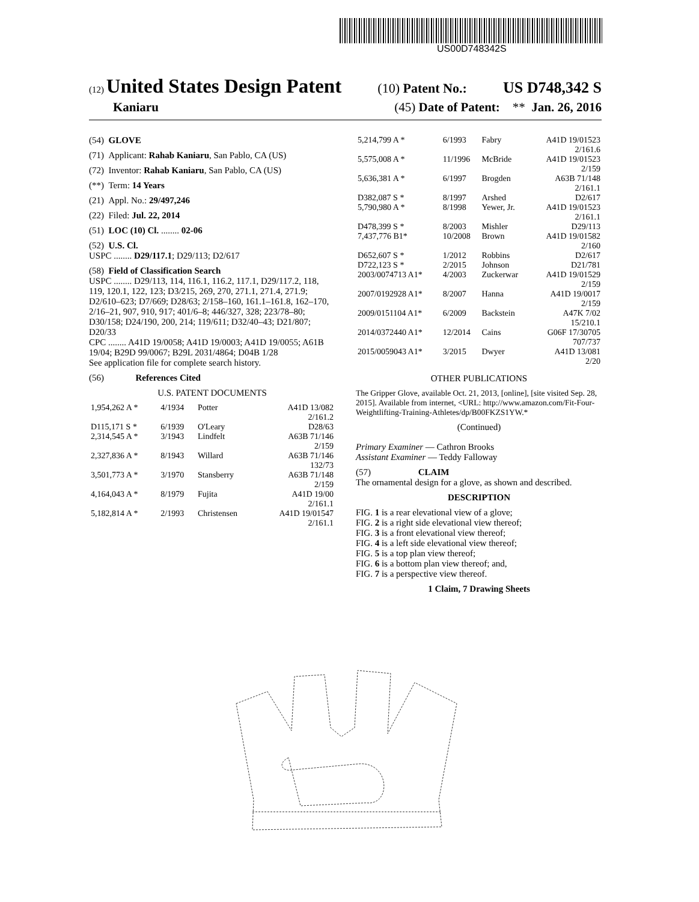US00D748342S
(12) United States Design Patent (10) Patent No.: US D748,342 S
Kaniaru (45) Date of Patent: ** Jan. 26, 2016
(54) GLOVE
(71) Applicant: Rahab Kaniaru, San Pablo, CA (US)
(72) Inventor: Rahab Kaniaru, San Pablo, CA (US)
(**) Term: 14 Years
(21) Appl. No.: 29/497,246
(22) Filed: Jul. 22, 2014
(51) LOC (10) Cl. ........ 02-06
(52) U.S. Cl.
USPC ........ D29/117.1; D29/113; D2/617
(58) Field of Classification Search
USPC ........ D29/113, 114, 116.1, 116.2, 117.1, D29/117.2, 118, 119, 120.1, 122, 123; D3/215, 269, 270, 271.1, 271.4, 271.9; D2/610–623; D7/669; D28/63; 2/158–160, 161.1–161.8, 162–170, 2/16–21, 907, 910, 917; 401/6–8; 446/327, 328; 223/78–80; D30/158; D24/190, 200, 214; 119/611; D32/40–43; D21/807; D20/33
CPC ........ A41D 19/0058; A41D 19/0003; A41D 19/0055; A61B 19/04; B29D 99/0067; B29L 2031/4864; D04B 1/28
See application file for complete search history.
(56) References Cited
U.S. PATENT DOCUMENTS
| 1,954,262 A * | 4/1934 | Potter | A41D 13/082 2/161.2 |
| D115,171 S * | 6/1939 | O'Leary | D28/63 |
| 2,314,545 A * | 3/1943 | Lindfelt | A63B 71/146 2/159 |
| 2,327,836 A * | 8/1943 | Willard | A63B 71/146 132/73 |
| 3,501,773 A * | 3/1970 | Stansberry | A63B 71/148 2/159 |
| 4,164,043 A * | 8/1979 | Fujita | A41D 19/00 2/161.1 |
| 5,182,814 A * | 2/1993 | Christensen | A41D 19/01547 2/161.1 |
| 5,214,799 A * | 6/1993 | Fabry | A41D 19/01523 2/161.6 |
| 5,575,008 A * | 11/1996 | McBride | A41D 19/01523 2/159 |
| 5,636,381 A * | 6/1997 | Brogden | A63B 71/148 2/161.1 |
| D382,087 S * | 8/1997 | Arshed | D2/617 |
| 5,790,980 A * | 8/1998 | Yewer, Jr. | A41D 19/01523 2/161.1 |
| D478,399 S * | 8/2003 | Mishler | D29/113 |
| 7,437,776 B1* | 10/2008 | Brown | A41D 19/01582 2/160 |
| D652,607 S * | 1/2012 | Robbins | D2/617 |
| D722,123 S * | 2/2015 | Johnson | D21/781 |
| 2003/0074713 A1* | 4/2003 | Zuckerwar | A41D 19/01529 2/159 |
| 2007/0192928 A1* | 8/2007 | Hanna | A41D 19/0017 2/159 |
| 2009/0151104 A1* | 6/2009 | Backstein | A47K 7/02 15/210.1 |
| 2014/0372440 A1* | 12/2014 | Cains | G06F 17/30705 707/737 |
| 2015/0059043 A1* | 3/2015 | Dwyer | A41D 13/081 2/20 |
OTHER PUBLICATIONS
The Gripper Glove, available Oct. 21, 2013, [online], [site visited Sep. 28, 2015]. Available from internet, <URL: http://www.amazon.com/Fit-Four-Weightlifting-Training-Athletes/dp/B00FKZS1YW.*
(Continued)
Primary Examiner — Cathron Brooks
Assistant Examiner — Teddy Falloway
(57) CLAIM
The ornamental design for a glove, as shown and described.
DESCRIPTION
FIG. 1 is a rear elevational view of a glove;
FIG. 2 is a right side elevational view thereof;
FIG. 3 is a front elevational view thereof;
FIG. 4 is a left side elevational view thereof;
FIG. 5 is a top plan view thereof;
FIG. 6 is a bottom plan view thereof; and,
FIG. 7 is a perspective view thereof.
1 Claim, 7 Drawing Sheets